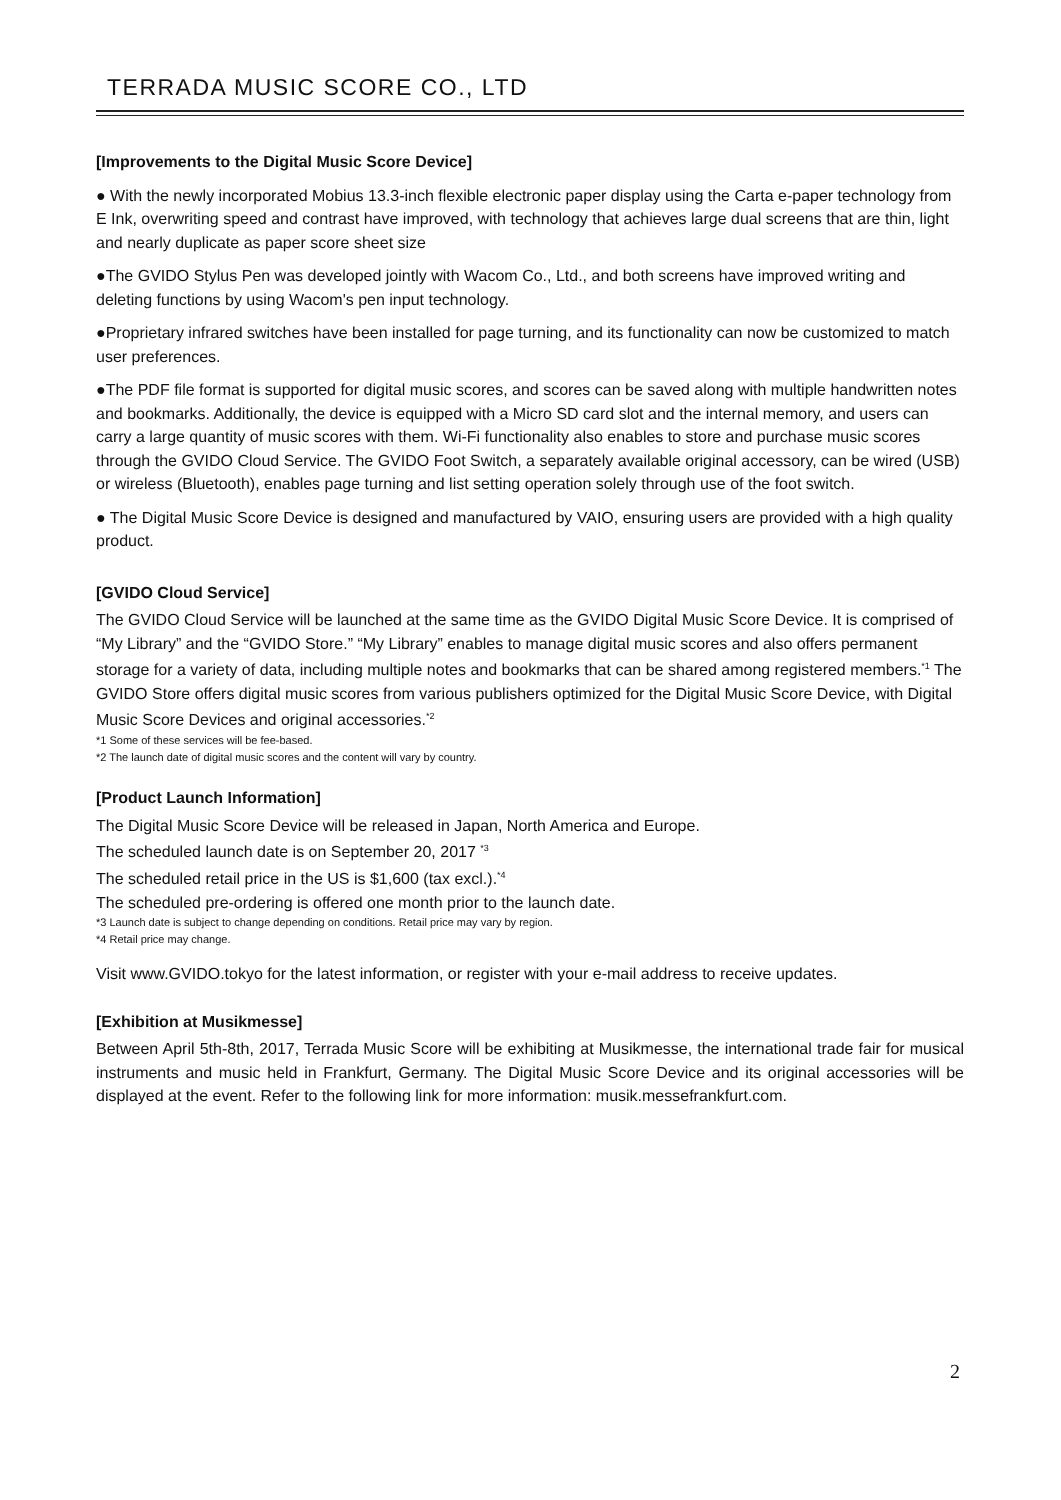TERRADA MUSIC SCORE CO., LTD
[Improvements to the Digital Music Score Device]
● With the newly incorporated Mobius 13.3-inch flexible electronic paper display using the Carta e-paper technology from E Ink, overwriting speed and contrast have improved, with technology that achieves large dual screens that are thin, light and nearly duplicate as paper score sheet size
●The GVIDO Stylus Pen was developed jointly with Wacom Co., Ltd., and both screens have improved writing and deleting functions by using Wacom's pen input technology.
●Proprietary infrared switches have been installed for page turning, and its functionality can now be customized to match user preferences.
●The PDF file format is supported for digital music scores, and scores can be saved along with multiple handwritten notes and bookmarks. Additionally, the device is equipped with a Micro SD card slot and the internal memory, and users can carry a large quantity of music scores with them. Wi-Fi functionality also enables to store and purchase music scores through the GVIDO Cloud Service. The GVIDO Foot Switch, a separately available original accessory, can be wired (USB) or wireless (Bluetooth), enables page turning and list setting operation solely through use of the foot switch.
● The Digital Music Score Device is designed and manufactured by VAIO, ensuring users are provided with a high quality product.
[GVIDO Cloud Service]
The GVIDO Cloud Service will be launched at the same time as the GVIDO Digital Music Score Device. It is comprised of “My Library” and the “GVIDO Store.” “My Library” enables to manage digital music scores and also offers permanent storage for a variety of data, including multiple notes and bookmarks that can be shared among registered members.<sup>*1</sup> The GVIDO Store offers digital music scores from various publishers optimized for the Digital Music Score Device, with Digital Music Score Devices and original accessories.<sup>*2</sup>
*1 Some of these services will be fee-based.
*2 The launch date of digital music scores and the content will vary by country.
[Product Launch Information]
The Digital Music Score Device will be released in Japan, North America and Europe.
The scheduled launch date is on September 20, 2017 <sup>*3</sup>
The scheduled retail price in the US is $1,600 (tax excl.).<sup>*4</sup>
The scheduled pre-ordering is offered one month prior to the launch date.
*3 Launch date is subject to change depending on conditions. Retail price may vary by region.
*4 Retail price may change.
Visit www.GVIDO.tokyo for the latest information, or register with your e-mail address to receive updates.
[Exhibition at Musikmesse]
Between April 5th-8th, 2017, Terrada Music Score will be exhibiting at Musikmesse, the international trade fair for musical instruments and music held in Frankfurt, Germany. The Digital Music Score Device and its original accessories will be displayed at the event. Refer to the following link for more information: musik.messefrankfurt.com.
2